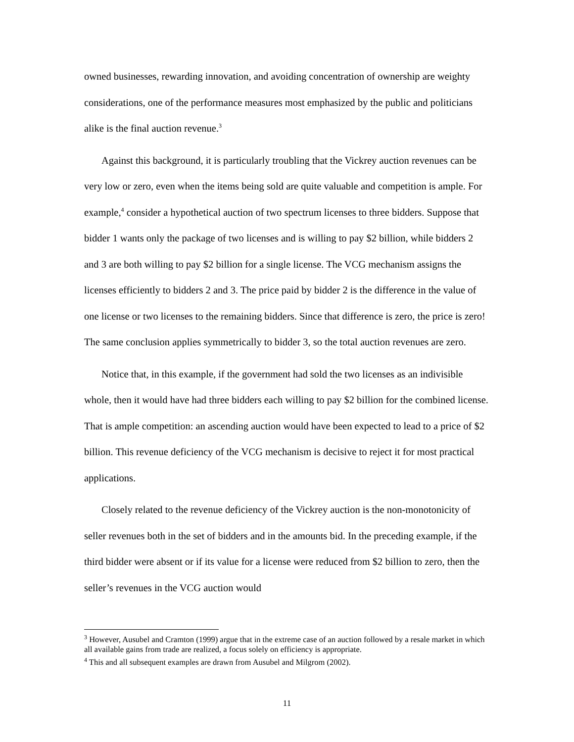owned businesses, rewarding innovation, and avoiding concentration of ownership are weighty considerations, one of the performance measures most emphasized by the public and politicians alike is the final auction revenue.<sup>3</sup>
Against this background, it is particularly troubling that the Vickrey auction revenues can be very low or zero, even when the items being sold are quite valuable and competition is ample. For example,<sup>4</sup> consider a hypothetical auction of two spectrum licenses to three bidders. Suppose that bidder 1 wants only the package of two licenses and is willing to pay $2 billion, while bidders 2 and 3 are both willing to pay $2 billion for a single license. The VCG mechanism assigns the licenses efficiently to bidders 2 and 3. The price paid by bidder 2 is the difference in the value of one license or two licenses to the remaining bidders. Since that difference is zero, the price is zero! The same conclusion applies symmetrically to bidder 3, so the total auction revenues are zero.
Notice that, in this example, if the government had sold the two licenses as an indivisible whole, then it would have had three bidders each willing to pay $2 billion for the combined license. That is ample competition: an ascending auction would have been expected to lead to a price of $2 billion. This revenue deficiency of the VCG mechanism is decisive to reject it for most practical applications.
Closely related to the revenue deficiency of the Vickrey auction is the non-monotonicity of seller revenues both in the set of bidders and in the amounts bid. In the preceding example, if the third bidder were absent or if its value for a license were reduced from $2 billion to zero, then the seller’s revenues in the VCG auction would
<sup>3</sup> However, Ausubel and Cramton (1999) argue that in the extreme case of an auction followed by a resale market in which all available gains from trade are realized, a focus solely on efficiency is appropriate.
<sup>4</sup> This and all subsequent examples are drawn from Ausubel and Milgrom (2002).
11